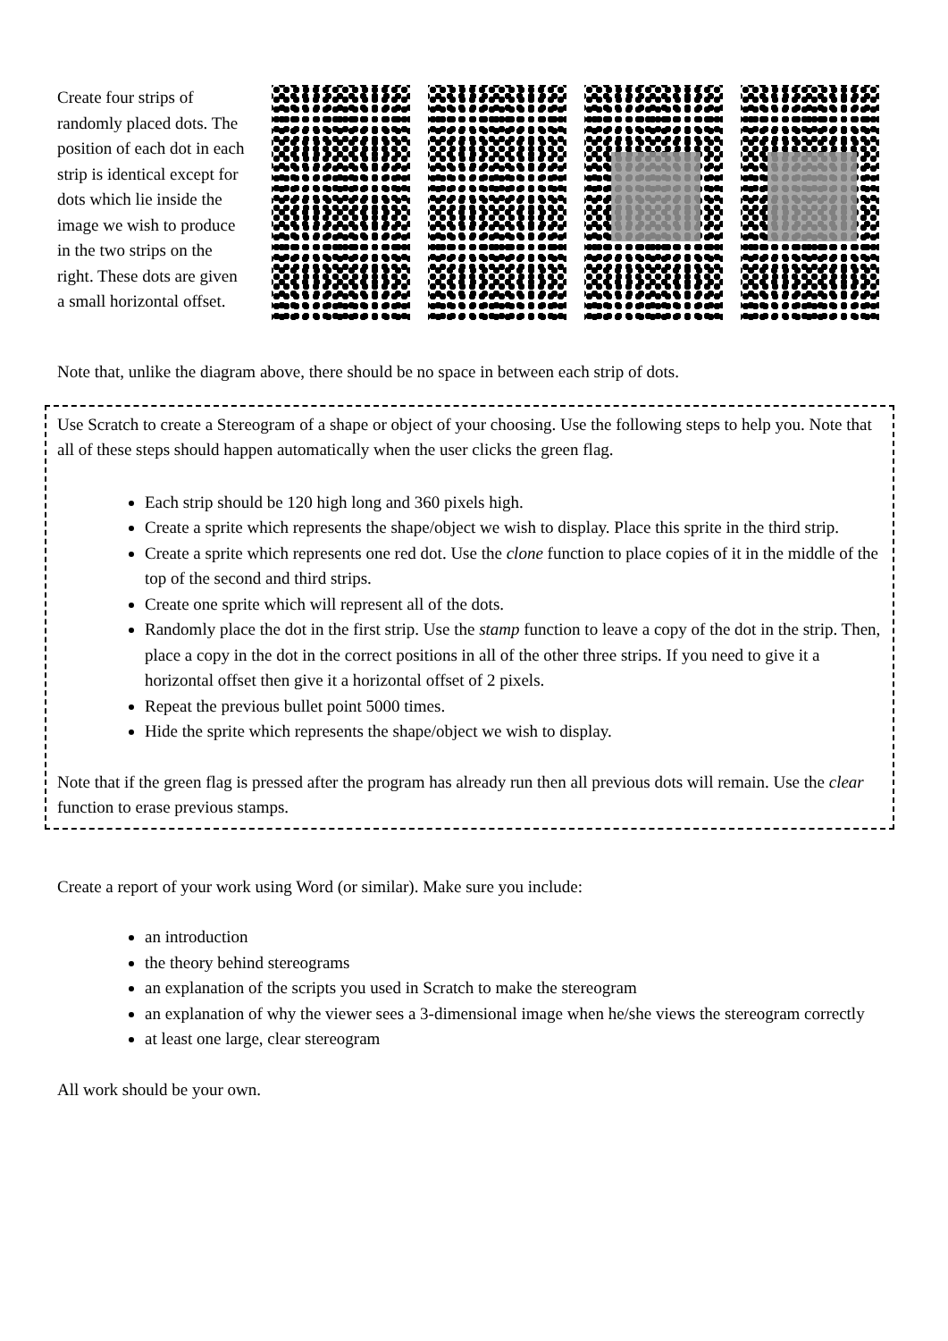Create four strips of randomly placed dots. The position of each dot in each strip is identical except for dots which lie inside the image we wish to produce in the two strips on the right. These dots are given a small horizontal offset.
Note that, unlike the diagram above, there should be no space in between each strip of dots.
Use Scratch to create a Stereogram of a shape or object of your choosing. Use the following steps to help you. Note that all of these steps should happen automatically when the user clicks the green flag.
Each strip should be 120 high long and 360 pixels high.
Create a sprite which represents the shape/object we wish to display. Place this sprite in the third strip.
Create a sprite which represents one red dot. Use the clone function to place copies of it in the middle of the top of the second and third strips.
Create one sprite which will represent all of the dots.
Randomly place the dot in the first strip. Use the stamp function to leave a copy of the dot in the strip. Then, place a copy in the dot in the correct positions in all of the other three strips. If you need to give it a horizontal offset then give it a horizontal offset of 2 pixels.
Repeat the previous bullet point 5000 times.
Hide the sprite which represents the shape/object we wish to display.
Note that if the green flag is pressed after the program has already run then all previous dots will remain. Use the clear function to erase previous stamps.
Create a report of your work using Word (or similar). Make sure you include:
an introduction
the theory behind stereograms
an explanation of the scripts you used in Scratch to make the stereogram
an explanation of why the viewer sees a 3-dimensional image when he/she views the stereogram correctly
at least one large, clear stereogram
All work should be your own.